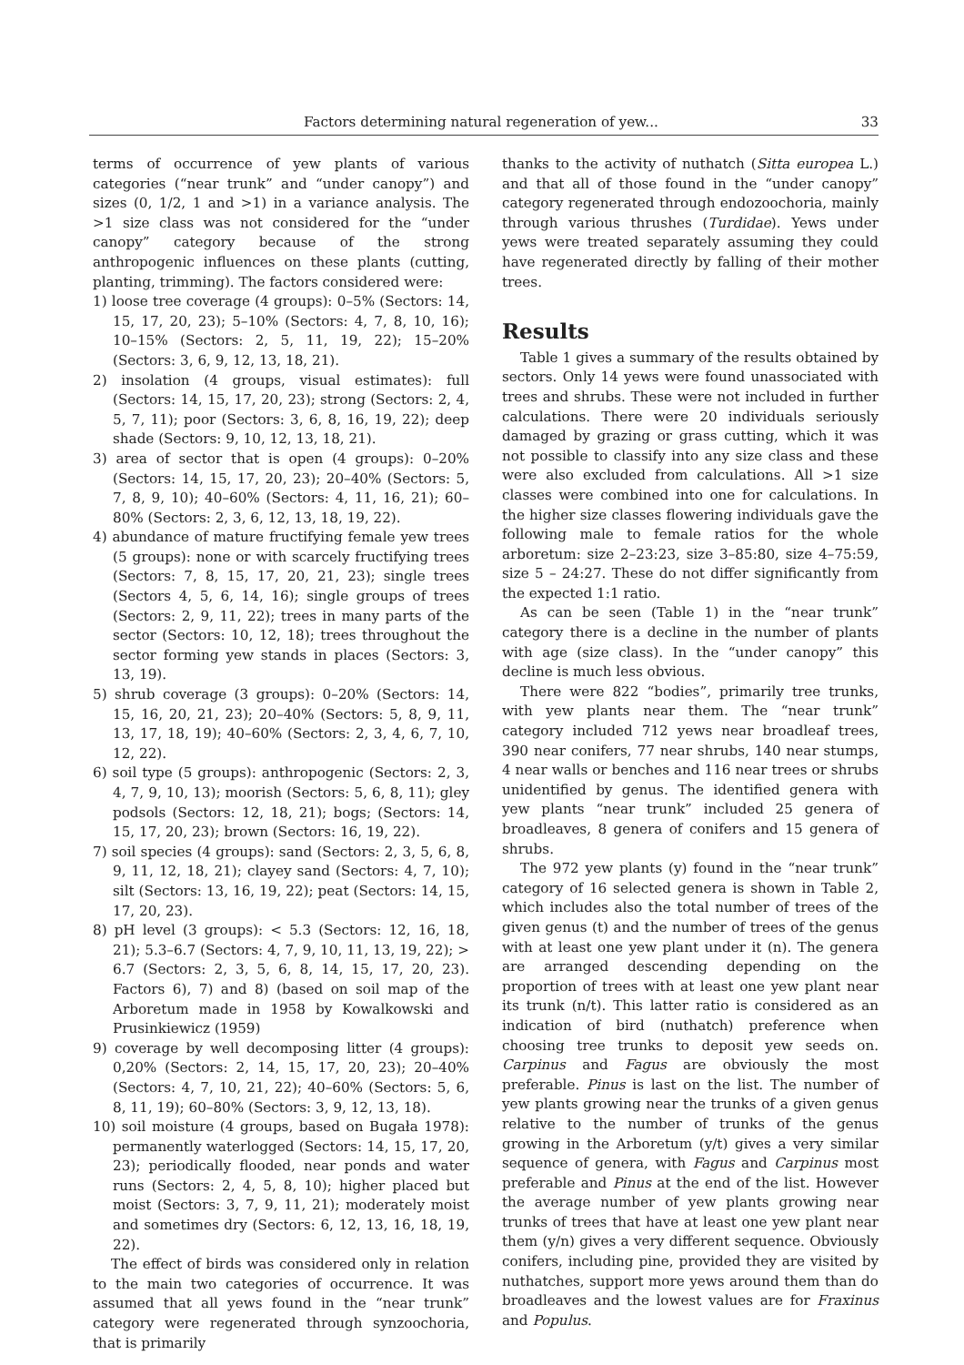Factors determining natural regeneration of yew... 33
terms of occurrence of yew plants of various categories (“near trunk” and “under canopy”) and sizes (0, 1/2, 1 and >1) in a variance analysis. The >1 size class was not considered for the “under canopy” category because of the strong anthropogenic influences on these plants (cutting, planting, trimming). The factors considered were:
1) loose tree coverage (4 groups): 0–5% (Sectors: 14, 15, 17, 20, 23); 5–10% (Sectors: 4, 7, 8, 10, 16); 10–15% (Sectors: 2, 5, 11, 19, 22); 15–20% (Sectors: 3, 6, 9, 12, 13, 18, 21).
2) insolation (4 groups, visual estimates): full (Sectors: 14, 15, 17, 20, 23); strong (Sectors: 2, 4, 5, 7, 11); poor (Sectors: 3, 6, 8, 16, 19, 22); deep shade (Sectors: 9, 10, 12, 13, 18, 21).
3) area of sector that is open (4 groups): 0–20% (Sectors: 14, 15, 17, 20, 23); 20–40% (Sectors: 5, 7, 8, 9, 10); 40–60% (Sectors: 4, 11, 16, 21); 60–80% (Sectors: 2, 3, 6, 12, 13, 18, 19, 22).
4) abundance of mature fructifying female yew trees (5 groups): none or with scarcely fructifying trees (Sectors: 7, 8, 15, 17, 20, 21, 23); single trees (Sectors 4, 5, 6, 14, 16); single groups of trees (Sectors: 2, 9, 11, 22); trees in many parts of the sector (Sectors: 10, 12, 18); trees throughout the sector forming yew stands in places (Sectors: 3, 13, 19).
5) shrub coverage (3 groups): 0–20% (Sectors: 14, 15, 16, 20, 21, 23); 20–40% (Sectors: 5, 8, 9, 11, 13, 17, 18, 19); 40–60% (Sectors: 2, 3, 4, 6, 7, 10, 12, 22).
6) soil type (5 groups): anthropogenic (Sectors: 2, 3, 4, 7, 9, 10, 13); moorish (Sectors: 5, 6, 8, 11); gley podsols (Sectors: 12, 18, 21); bogs; (Sectors: 14, 15, 17, 20, 23); brown (Sectors: 16, 19, 22).
7) soil species (4 groups): sand (Sectors: 2, 3, 5, 6, 8, 9, 11, 12, 18, 21); clayey sand (Sectors: 4, 7, 10); silt (Sectors: 13, 16, 19, 22); peat (Sectors: 14, 15, 17, 20, 23).
8) pH level (3 groups): < 5.3 (Sectors: 12, 16, 18, 21); 5.3–6.7 (Sectors: 4, 7, 9, 10, 11, 13, 19, 22); > 6.7 (Sectors: 2, 3, 5, 6, 8, 14, 15, 17, 20, 23). Factors 6), 7) and 8) (based on soil map of the Arboretum made in 1958 by Kowalkowski and Prusinkiewicz (1959)
9) coverage by well decomposing litter (4 groups): 0,20% (Sectors: 2, 14, 15, 17, 20, 23); 20–40% (Sectors: 4, 7, 10, 21, 22); 40–60% (Sectors: 5, 6, 8, 11, 19); 60–80% (Sectors: 3, 9, 12, 13, 18).
10) soil moisture (4 groups, based on Bugała 1978): permanently waterlogged (Sectors: 14, 15, 17, 20, 23); periodically flooded, near ponds and water runs (Sectors: 2, 4, 5, 8, 10); higher placed but moist (Sectors: 3, 7, 9, 11, 21); moderately moist and sometimes dry (Sectors: 6, 12, 13, 16, 18, 19, 22).
The effect of birds was considered only in relation to the main two categories of occurrence. It was assumed that all yews found in the “near trunk” category were regenerated through synzoochoria, that is primarily
thanks to the activity of nuthatch (Sitta europea L.) and that all of those found in the “under canopy” category regenerated through endozoochoria, mainly through various thrushes (Turdidae). Yews under yews were treated separately assuming they could have regenerated directly by falling of their mother trees.
Results
Table 1 gives a summary of the results obtained by sectors. Only 14 yews were found unassociated with trees and shrubs. These were not included in further calculations. There were 20 individuals seriously damaged by grazing or grass cutting, which it was not possible to classify into any size class and these were also excluded from calculations. All >1 size classes were combined into one for calculations. In the higher size classes flowering individuals gave the following male to female ratios for the whole arboretum: size 2–23:23, size 3–85:80, size 4–75:59, size 5 – 24:27. These do not differ significantly from the expected 1:1 ratio.
As can be seen (Table 1) in the “near trunk” category there is a decline in the number of plants with age (size class). In the “under canopy” this decline is much less obvious.
There were 822 “bodies”, primarily tree trunks, with yew plants near them. The “near trunk” category included 712 yews near broadleaf trees, 390 near conifers, 77 near shrubs, 140 near stumps, 4 near walls or benches and 116 near trees or shrubs unidentified by genus. The identified genera with yew plants “near trunk” included 25 genera of broadleaves, 8 genera of conifers and 15 genera of shrubs.
The 972 yew plants (y) found in the “near trunk” category of 16 selected genera is shown in Table 2, which includes also the total number of trees of the given genus (t) and the number of trees of the genus with at least one yew plant under it (n). The genera are arranged descending depending on the proportion of trees with at least one yew plant near its trunk (n/t). This latter ratio is considered as an indication of bird (nuthatch) preference when choosing tree trunks to deposit yew seeds on. Carpinus and Fagus are obviously the most preferable. Pinus is last on the list. The number of yew plants growing near the trunks of a given genus relative to the number of trunks of the genus growing in the Arboretum (y/t) gives a very similar sequence of genera, with Fagus and Carpinus most preferable and Pinus at the end of the list. However the average number of yew plants growing near trunks of trees that have at least one yew plant near them (y/n) gives a very different sequence. Obviously conifers, including pine, provided they are visited by nuthatches, support more yews around them than do broadleaves and the lowest values are for Fraxinus and Populus.